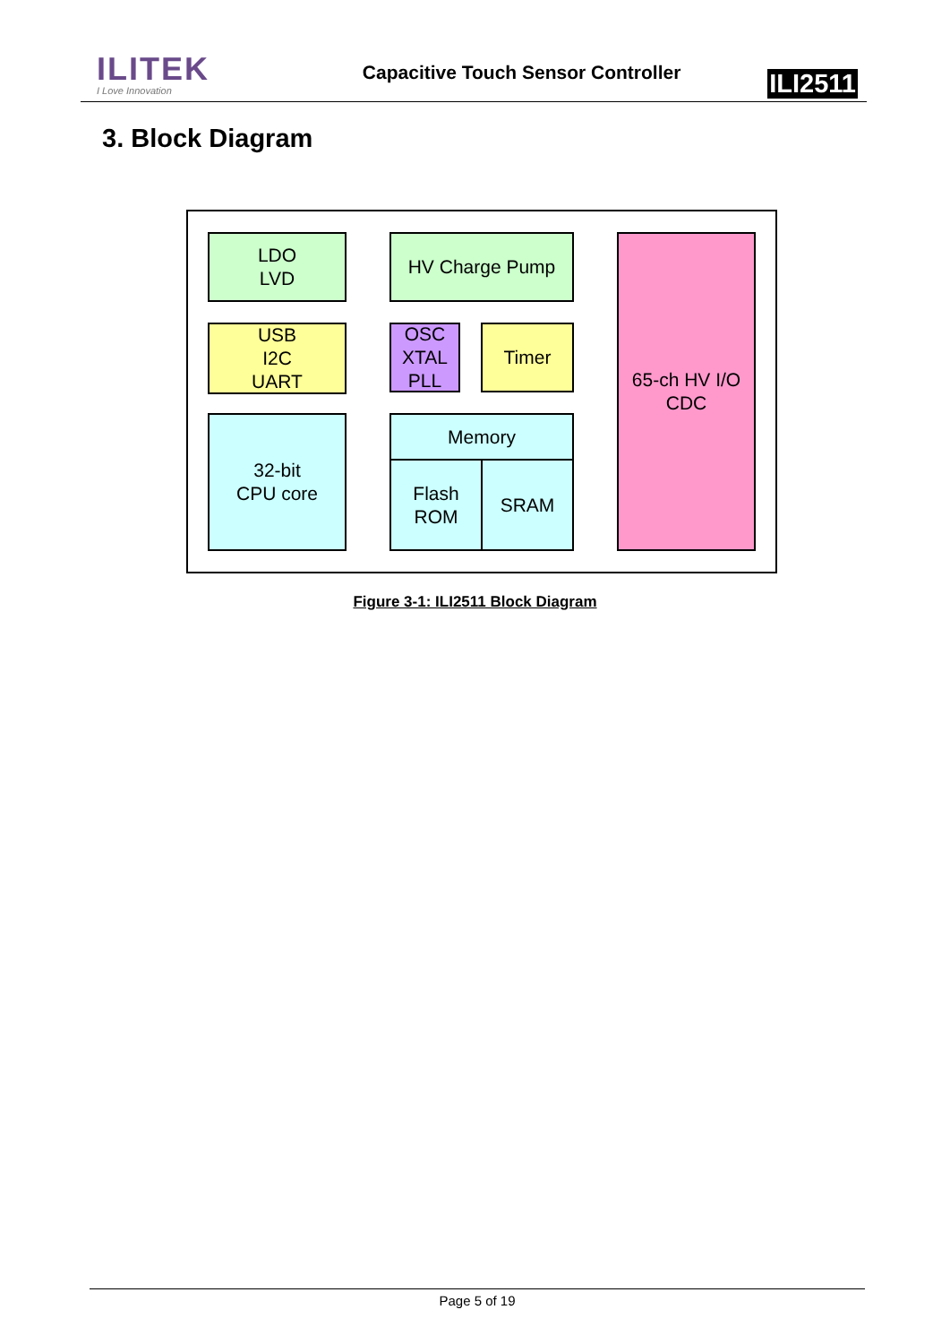ILITEK
I Love Innovation
Capacitive Touch Sensor Controller
ILI2511
3. Block Diagram
LDO
LVD
HV Charge Pump
65-ch HV I/O
CDC
USB
I2C
UART
OSC
XTAL
PLL
Timer
32-bit
CPU core
Memory
Flash
ROM
SRAM
Figure 3-1: ILI2511 Block Diagram
Page 5 of 19